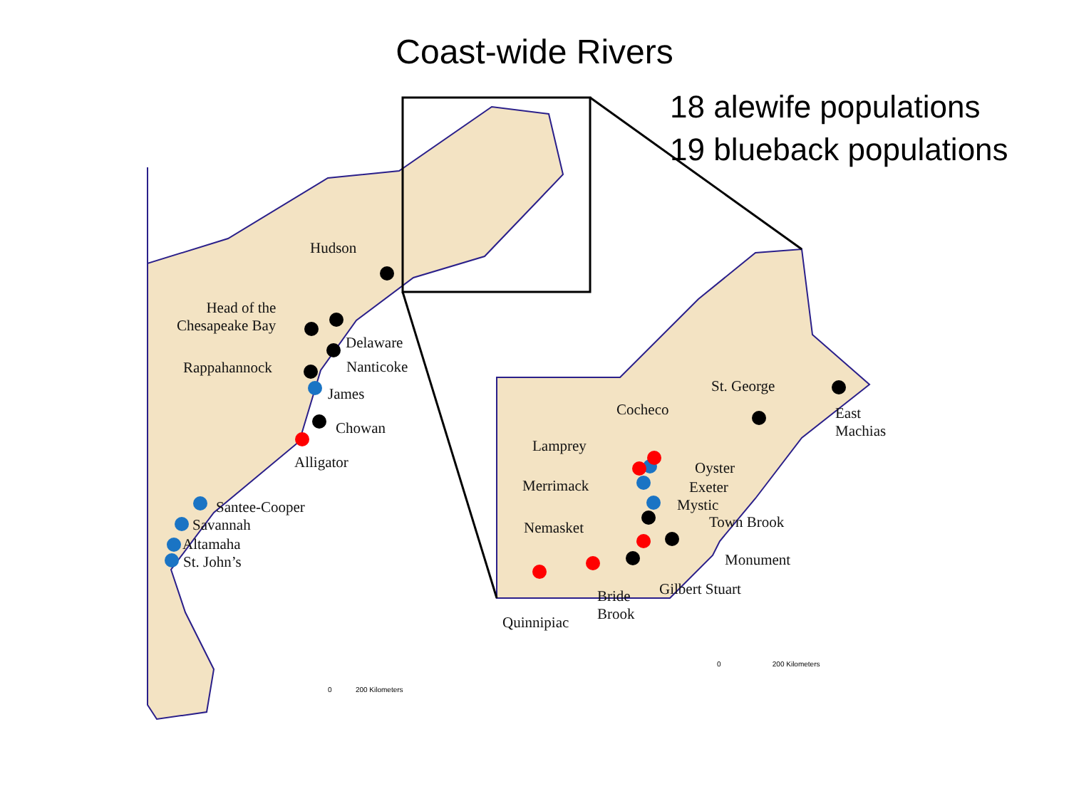Coast-wide Rivers
18 alewife populations
19 blueback populations
Hudson
Head of the
Chesapeake Bay
Delaware
Rappahannock Nanticoke
James
Chowan
Alligator
Santee-Cooper
Savannah
Altamaha
St. John’s
0 200 Kilometers
St. George
Cocheco
East
Machias
Lamprey
Oyster
Merrimack Exeter
Mystic
Town Brook
Nemasket
Monument
Gilbert Stuart
Bride
Brook
Quinnipiac
0 200 Kilometers